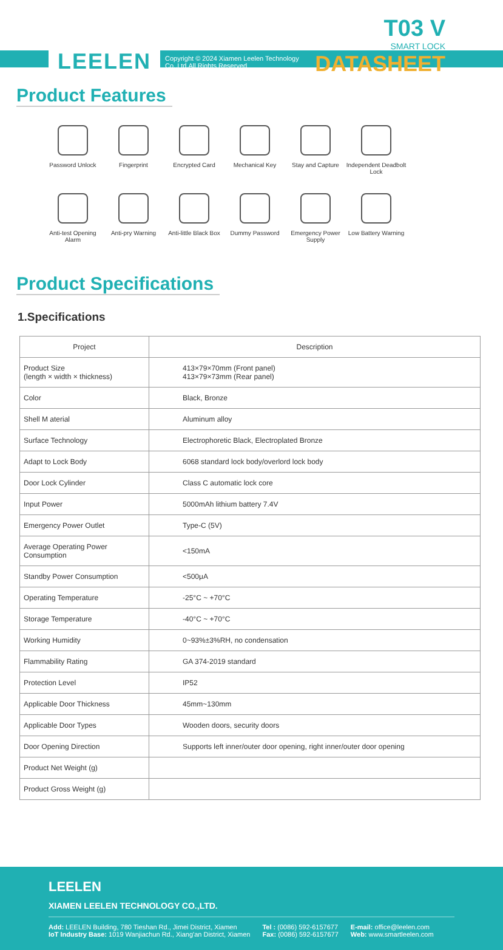LEELEN
Copyright © 2024 Xiamen Leelen Technology Co.,Ltd.All Rights Reserved
T03 V
SMART LOCK
DATASHEET
Product Features
Password Unlock
Fingerprint
Encrypted Card
Mechanical Key
Stay and Capture
Independent Deadbolt Lock
Anti-test Opening Alarm
Anti-pry Warning
Anti-little Black Box
Dummy Password
Emergency Power Supply
Low Battery Warning
Product Specifications
1.Specifications
| Project | Description |
| --- | --- |
| Product Size (length × width × thickness) | 413×79×70mm (Front panel) 413×79×73mm (Rear panel) |
| Color | Black, Bronze |
| Shell M aterial | Aluminum alloy |
| Surface Technology | Electrophoretic Black, Electroplated Bronze |
| Adapt to Lock Body | 6068 standard lock body/overlord lock body |
| Door Lock Cylinder | Class C automatic lock core |
| Input Power | 5000mAh lithium battery 7.4V |
| Emergency Power Outlet | Type-C (5V) |
| Average Operating Power Consumption | <150mA |
| Standby Power Consumption | <500μA |
| Operating Temperature | -25°C ~ +70°C |
| Storage Temperature | -40°C ~ +70°C |
| Working Humidity | 0~93%±3%RH, no condensation |
| Flammability Rating | GA 374-2019 standard |
| Protection Level | IP52 |
| Applicable Door Thickness | 45mm~130mm |
| Applicable Door Types | Wooden doors, security doors |
| Door Opening Direction | Supports left inner/outer door opening, right inner/outer door opening |
| Product Net Weight (g) | |
| Product Gross Weight (g) | |
LEELEN
XIAMEN LEELEN TECHNOLOGY CO.,LTD.
Add: LEELEN Building, 780 Tieshan Rd., Jimei District, Xiamen
IoT Industry Base: 1019 Wanjiachun Rd., Xiang'an District, Xiamen
Tel : (0086) 592-6157677
Fax: (0086) 592-6157677
E-mail: office@leelen.com
Web: www.smartleelen.com